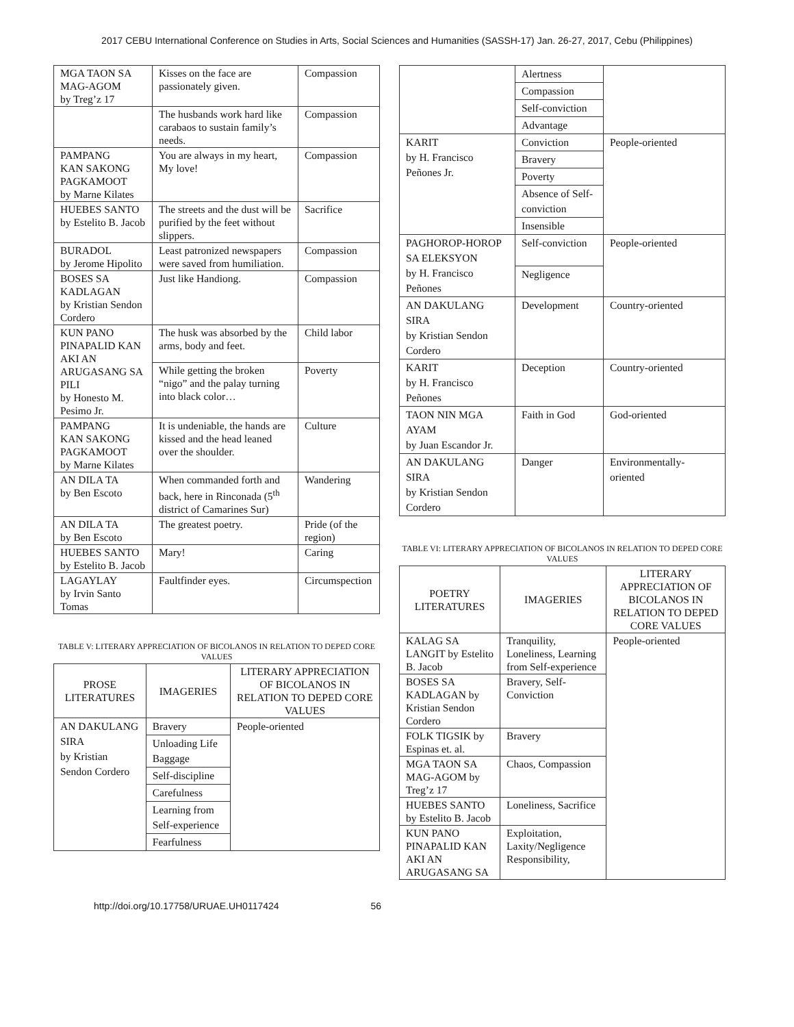2017 CEBU International Conference on Studies in Arts, Social Sciences and Humanities (SASSH-17) Jan. 26-27, 2017, Cebu (Philippines)
| MGA TAON SA MAG-AGOM by Treg’z 17 | Kisses on the face are passionately given. | Compassion |
| | The husbands work hard like carabaos to sustain family’s needs. | Compassion |
| PAMPANG KAN SAKONG PAGKAMOOT by Marne Kilates | You are always in my heart, My love! | Compassion |
| HUEBES SANTO by Estelito B. Jacob | The streets and the dust will be purified by the feet without slippers. | Sacrifice |
| BURADOL by Jerome Hipolito | Least patronized newspapers were saved from humiliation. | Compassion |
| BOSES SA KADLAGAN by Kristian Sendon Cordero | Just like Handiong. | Compassion |
| KUN PANO PINAPALID KAN AKI AN ARUGASANG SA PILI by Honesto M. Pesimo Jr. | The husk was absorbed by the arms, body and feet. | Child labor |
| | While getting the broken “nigo” and the palay turning into black color… | Poverty |
| PAMPANG KAN SAKONG PAGKAMOOT by Marne Kilates | It is undeniable, the hands are kissed and the head leaned over the shoulder. | Culture |
| AN DILA TA by Ben Escoto | When commanded forth and back, here in Rinconada (5<sup>th</sup> district of Camarines Sur) | Wandering |
| AN DILA TA by Ben Escoto | The greatest poetry. | Pride (of the region) |
| HUEBES SANTO by Estelito B. Jacob | Mary! | Caring |
| LAGAYLAY by Irvin Santo Tomas | Faultfinder eyes. | Circumspection |
TABLE V: LITERARY APPRECIATION OF BICOLANOS IN RELATION TO DEPED CORE VALUES
| PROSE LITERATURES | IMAGERIES | LITERARY APPRECIATION OF BICOLANOS IN RELATION TO DEPED CORE VALUES |
| --- | --- | --- |
| AN DAKULANG SIRA by Kristian Sendon Cordero | Bravery | People-oriented |
| | Unloading Life Baggage | |
| | Self-discipline | |
| | Carefulness | |
| | Learning from Self-experience | |
| | Fearfulness | |
| | Alertness | |
| | Compassion | |
| | Self-conviction | |
| | Advantage | |
| KARIT by H. Francisco Peñones Jr. | Conviction | People-oriented |
| | Bravery | |
| | Poverty | |
| | Absence of Self-conviction | |
| | Insensible | |
| PAGHOROP-HOROP SA ELEKSYON by H. Francisco Peñones | Self-conviction | People-oriented |
| | Negligence | |
| AN DAKULANG SIRA by Kristian Sendon Cordero | Development | Country-oriented |
| KARIT by H. Francisco Peñones | Deception | Country-oriented |
| TAON NIN MGA AYAM by Juan Escandor Jr. | Faith in God | God-oriented |
| AN DAKULANG SIRA by Kristian Sendon Cordero | Danger | Environmentally-oriented |
TABLE VI: LITERARY APPRECIATION OF BICOLANOS IN RELATION TO DEPED CORE VALUES
| POETRY LITERATURES | IMAGERIES | LITERARY APPRECIATION OF BICOLANOS IN RELATION TO DEPED CORE VALUES |
| --- | --- | --- |
| KALAG SA LANGIT by Estelito B. Jacob | Tranquility, Loneliness, Learning from Self-experience | People-oriented |
| BOSES SA KADLAGAN by Kristian Sendon Cordero | Bravery, Self-Conviction | |
| FOLK TIGSIK by Espinas et. al. | Bravery | |
| MGA TAON SA MAG-AGOM by Treg’z 17 | Chaos, Compassion | |
| HUEBES SANTO by Estelito B. Jacob | Loneliness, Sacrifice | |
| KUN PANO PINAPALID KAN AKI AN ARUGASANG SA | Exploitation, Laxity/Negligence Responsibility, | |
http://doi.org/10.17758/URUAE.UH0117424 56